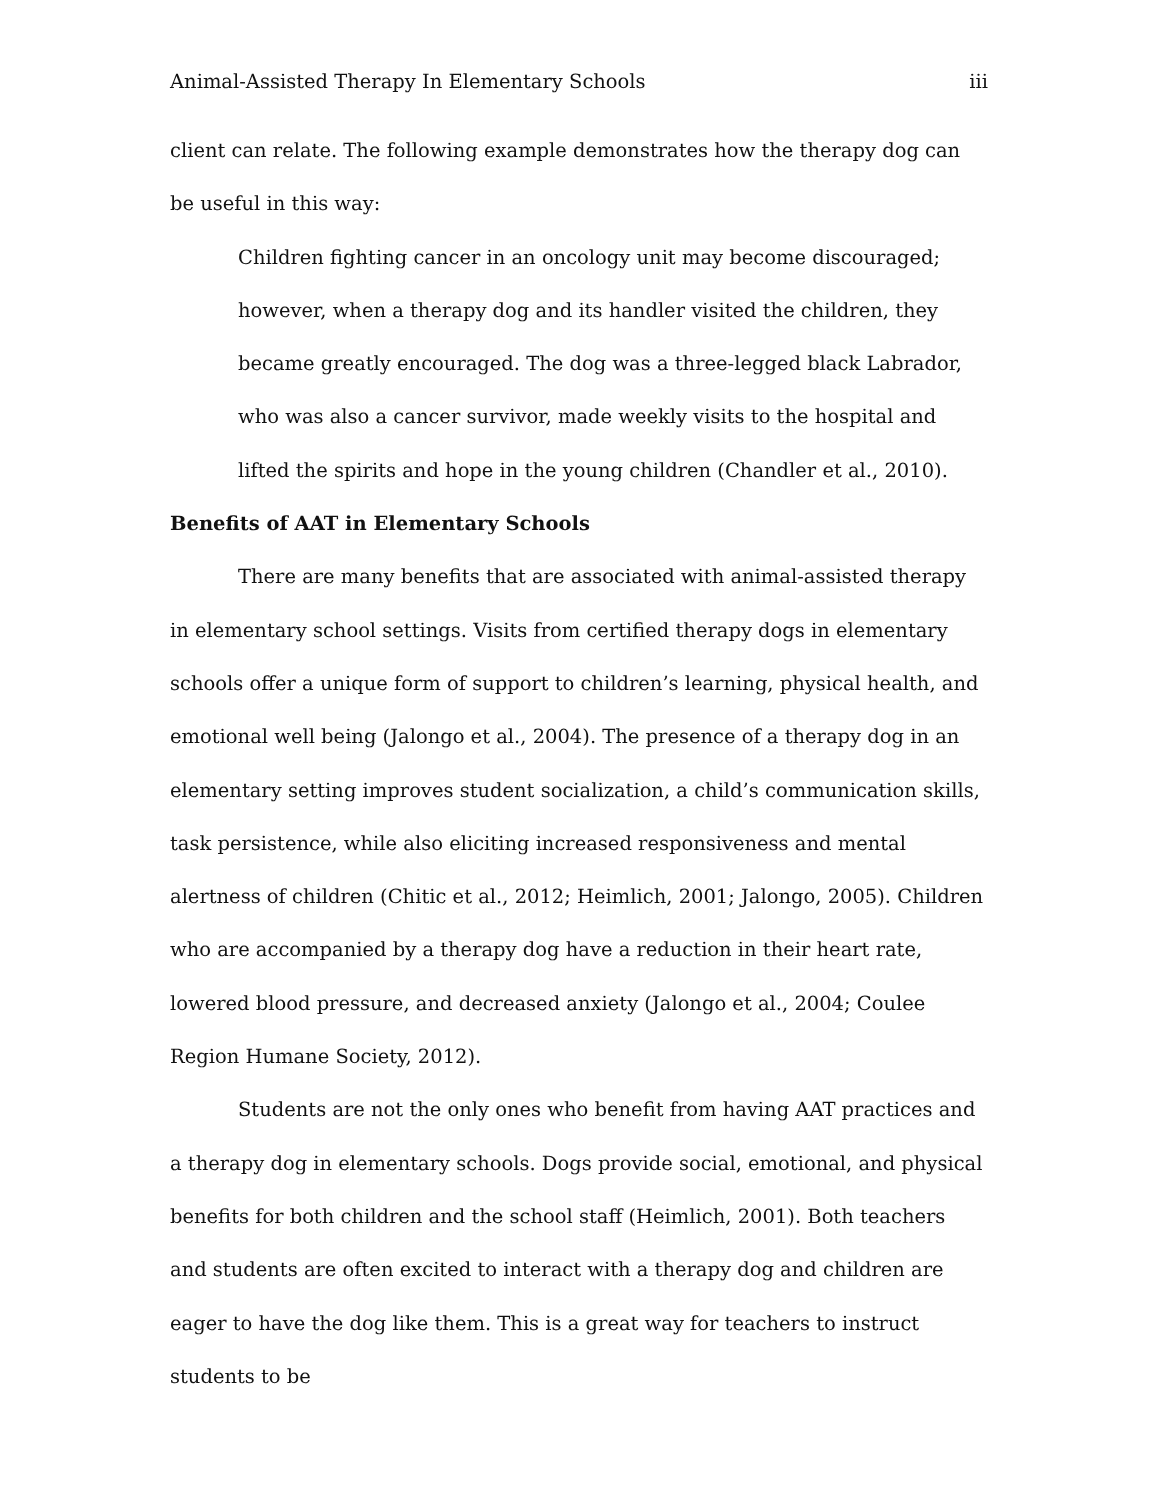Animal-Assisted Therapy In Elementary Schools iii
client can relate. The following example demonstrates how the therapy dog can be useful in this way:
Children fighting cancer in an oncology unit may become discouraged; however, when a therapy dog and its handler visited the children, they became greatly encouraged. The dog was a three-legged black Labrador, who was also a cancer survivor, made weekly visits to the hospital and lifted the spirits and hope in the young children (Chandler et al., 2010).
Benefits of AAT in Elementary Schools
There are many benefits that are associated with animal-assisted therapy in elementary school settings. Visits from certified therapy dogs in elementary schools offer a unique form of support to children’s learning, physical health, and emotional well being (Jalongo et al., 2004). The presence of a therapy dog in an elementary setting improves student socialization, a child’s communication skills, task persistence, while also eliciting increased responsiveness and mental alertness of children (Chitic et al., 2012; Heimlich, 2001; Jalongo, 2005). Children who are accompanied by a therapy dog have a reduction in their heart rate, lowered blood pressure, and decreased anxiety (Jalongo et al., 2004; Coulee Region Humane Society, 2012).
Students are not the only ones who benefit from having AAT practices and a therapy dog in elementary schools. Dogs provide social, emotional, and physical benefits for both children and the school staff (Heimlich, 2001). Both teachers and students are often excited to interact with a therapy dog and children are eager to have the dog like them. This is a great way for teachers to instruct students to be